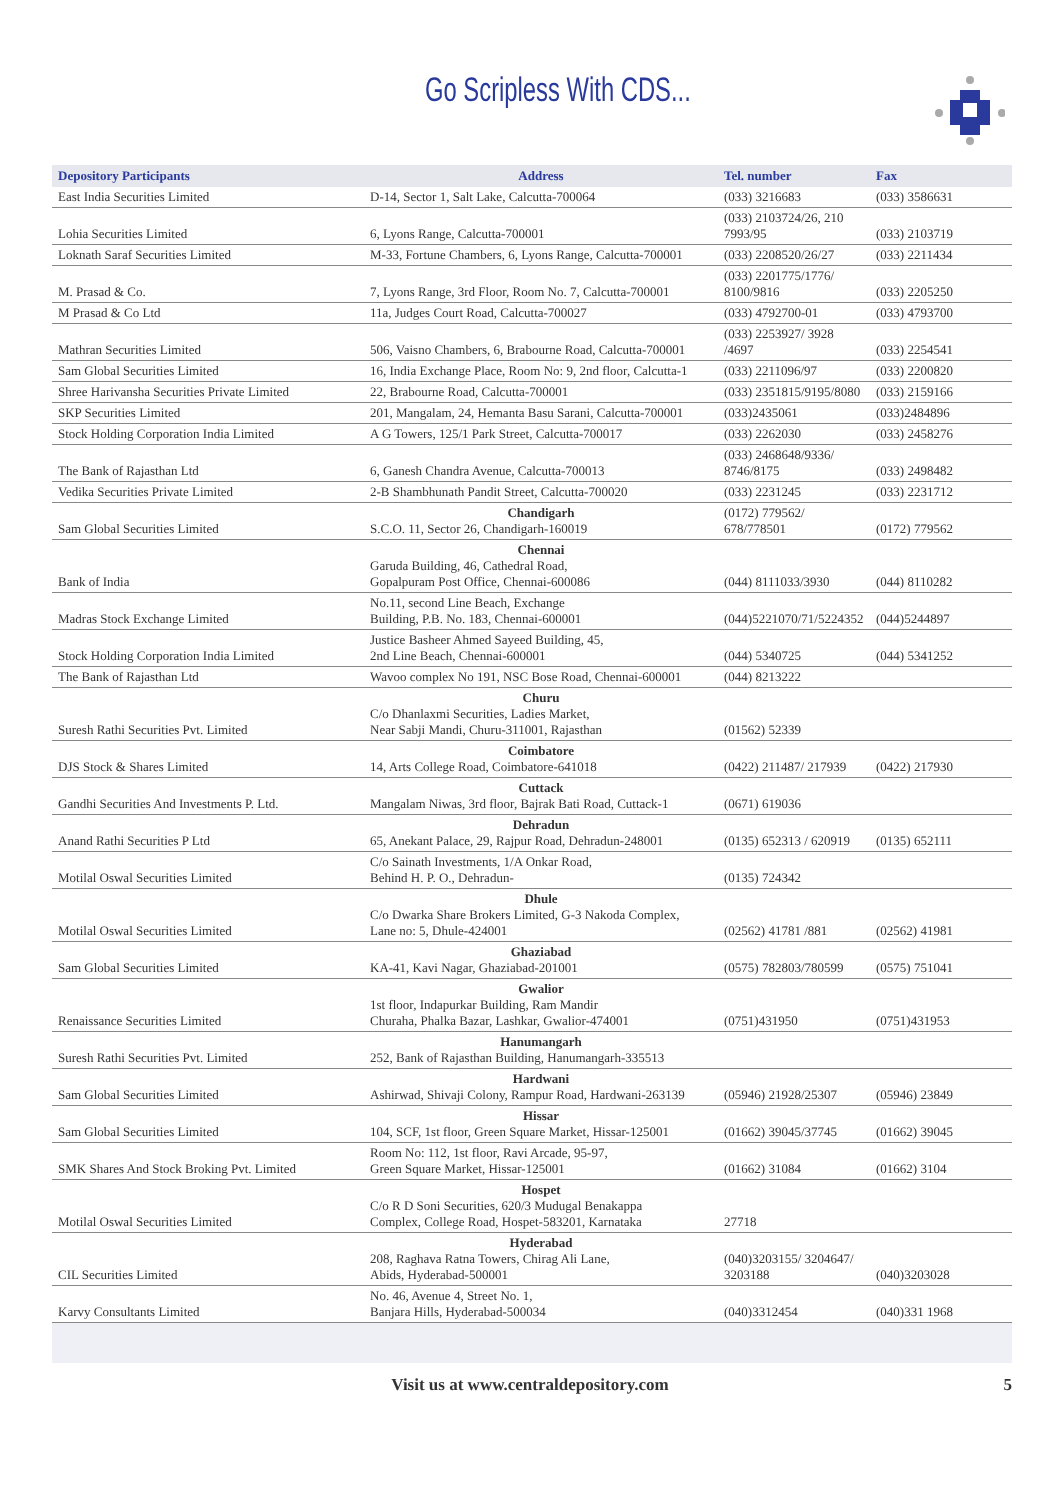Go Scripless With CDS...
| Depository Participants | Address | Tel. number | Fax |
| --- | --- | --- | --- |
| East India Securities Limited | D-14, Sector 1, Salt Lake, Calcutta-700064 | (033) 3216683 | (033) 3586631 |
| Lohia Securities Limited | 6, Lyons Range, Calcutta-700001 | (033) 2103724/26, 210 7993/95 | (033) 2103719 |
| Loknath Saraf Securities Limited | M-33, Fortune Chambers, 6, Lyons Range, Calcutta-700001 | (033) 2208520/26/27 | (033) 2211434 |
| M. Prasad & Co. | 7, Lyons Range, 3rd Floor, Room No. 7, Calcutta-700001 | (033) 2201775/1776/ 8100/9816 | (033) 2205250 |
| M Prasad & Co Ltd | 11a, Judges Court Road, Calcutta-700027 | (033) 4792700-01 | (033) 4793700 |
| Mathran Securities Limited | 506, Vaisno Chambers, 6, Brabourne Road, Calcutta-700001 | (033) 2253927/ 3928 /4697 | (033) 2254541 |
| Sam Global Securities Limited | 16, India Exchange Place, Room No: 9, 2nd floor, Calcutta-1 | (033) 2211096/97 | (033) 2200820 |
| Shree Harivansha Securities Private Limited | 22, Brabourne Road, Calcutta-700001 | (033) 2351815/9195/8080 | (033) 2159166 |
| SKP Securities Limited | 201, Mangalam, 24, Hemanta Basu Sarani, Calcutta-700001 | (033)2435061 | (033)2484896 |
| Stock Holding Corporation India Limited | A G Towers, 125/1 Park Street, Calcutta-700017 | (033) 2262030 | (033) 2458276 |
| The Bank of Rajasthan Ltd | 6, Ganesh Chandra Avenue, Calcutta-700013 | (033) 2468648/9336/ 8746/8175 | (033) 2498482 |
| Vedika Securities Private Limited | 2-B Shambhunath Pandit Street, Calcutta-700020 | (033) 2231245 | (033) 2231712 |
| Sam Global Securities Limited | Chandigarh S.C.O. 11, Sector 26, Chandigarh-160019 | (0172) 779562/ 678/778501 | (0172) 779562 |
| Bank of India | Chennai Garuda Building, 46, Cathedral Road, Gopalpuram Post Office, Chennai-600086 | (044) 8111033/3930 | (044) 8110282 |
| Madras Stock Exchange Limited | No.11, second Line Beach, Exchange Building, P.B. No. 183, Chennai-600001 | (044)5221070/71/5224352 | (044)5244897 |
| Stock Holding Corporation India Limited | Justice Basheer Ahmed Sayeed Building, 45, 2nd Line Beach, Chennai-600001 | (044) 5340725 | (044) 5341252 |
| The Bank of Rajasthan Ltd | Wavoo complex No 191, NSC Bose Road, Chennai-600001 | (044) 8213222 | |
| Suresh Rathi Securities Pvt. Limited | Churu C/o Dhanlaxmi Securities, Ladies Market, Near Sabji Mandi, Churu-311001, Rajasthan | (01562) 52339 | |
| DJS Stock & Shares Limited | Coimbatore 14, Arts College Road, Coimbatore-641018 | (0422) 211487/ 217939 | (0422) 217930 |
| Gandhi Securities And Investments P. Ltd. | Cuttack Mangalam Niwas, 3rd floor, Bajrak Bati Road, Cuttack-1 | (0671) 619036 | |
| Anand Rathi Securities P Ltd | Dehradun 65, Anekant Palace, 29, Rajpur Road, Dehradun-248001 | (0135) 652313 / 620919 | (0135) 652111 |
| Motilal Oswal Securities Limited | C/o Sainath Investments, 1/A Onkar Road, Behind H. P. O., Dehradun- | (0135) 724342 | |
| Motilal Oswal Securities Limited | Dhule C/o Dwarka Share Brokers Limited, G-3 Nakoda Complex, Lane no: 5, Dhule-424001 | (02562) 41781 /881 | (02562) 41981 |
| Sam Global Securities Limited | Ghaziabad KA-41, Kavi Nagar, Ghaziabad-201001 | (0575) 782803/780599 | (0575) 751041 |
| Renaissance Securities Limited | Gwalior 1st floor, Indapurkar Building, Ram Mandir Churaha, Phalka Bazar, Lashkar, Gwalior-474001 | (0751)431950 | (0751)431953 |
| Suresh Rathi Securities Pvt. Limited | Hanumangarh 252, Bank of Rajasthan Building, Hanumangarh-335513 | | |
| Sam Global Securities Limited | Hardwani Ashirwad, Shivaji Colony, Rampur Road, Hardwani-263139 | (05946) 21928/25307 | (05946) 23849 |
| Sam Global Securities Limited | Hissar 104, SCF, 1st floor, Green Square Market, Hissar-125001 | (01662) 39045/37745 | (01662) 39045 |
| SMK Shares And Stock Broking Pvt. Limited | Room No: 112, 1st floor, Ravi Arcade, 95-97, Green Square Market, Hissar-125001 | (01662) 31084 | (01662) 3104 |
| Motilal Oswal Securities Limited | Hospet C/o R D Soni Securities, 620/3 Mudugal Benakappa Complex, College Road, Hospet-583201, Karnataka | 27718 | |
| CIL Securities Limited | Hyderabad 208, Raghava Ratna Towers, Chirag Ali Lane, Abids, Hyderabad-500001 | (040)3203155/ 3204647/ 3203188 | (040)3203028 |
| Karvy Consultants Limited | No. 46, Avenue 4, Street No. 1, Banjara Hills, Hyderabad-500034 | (040)3312454 | (040)331 1968 |
Visit us at www.centraldepository.com 5